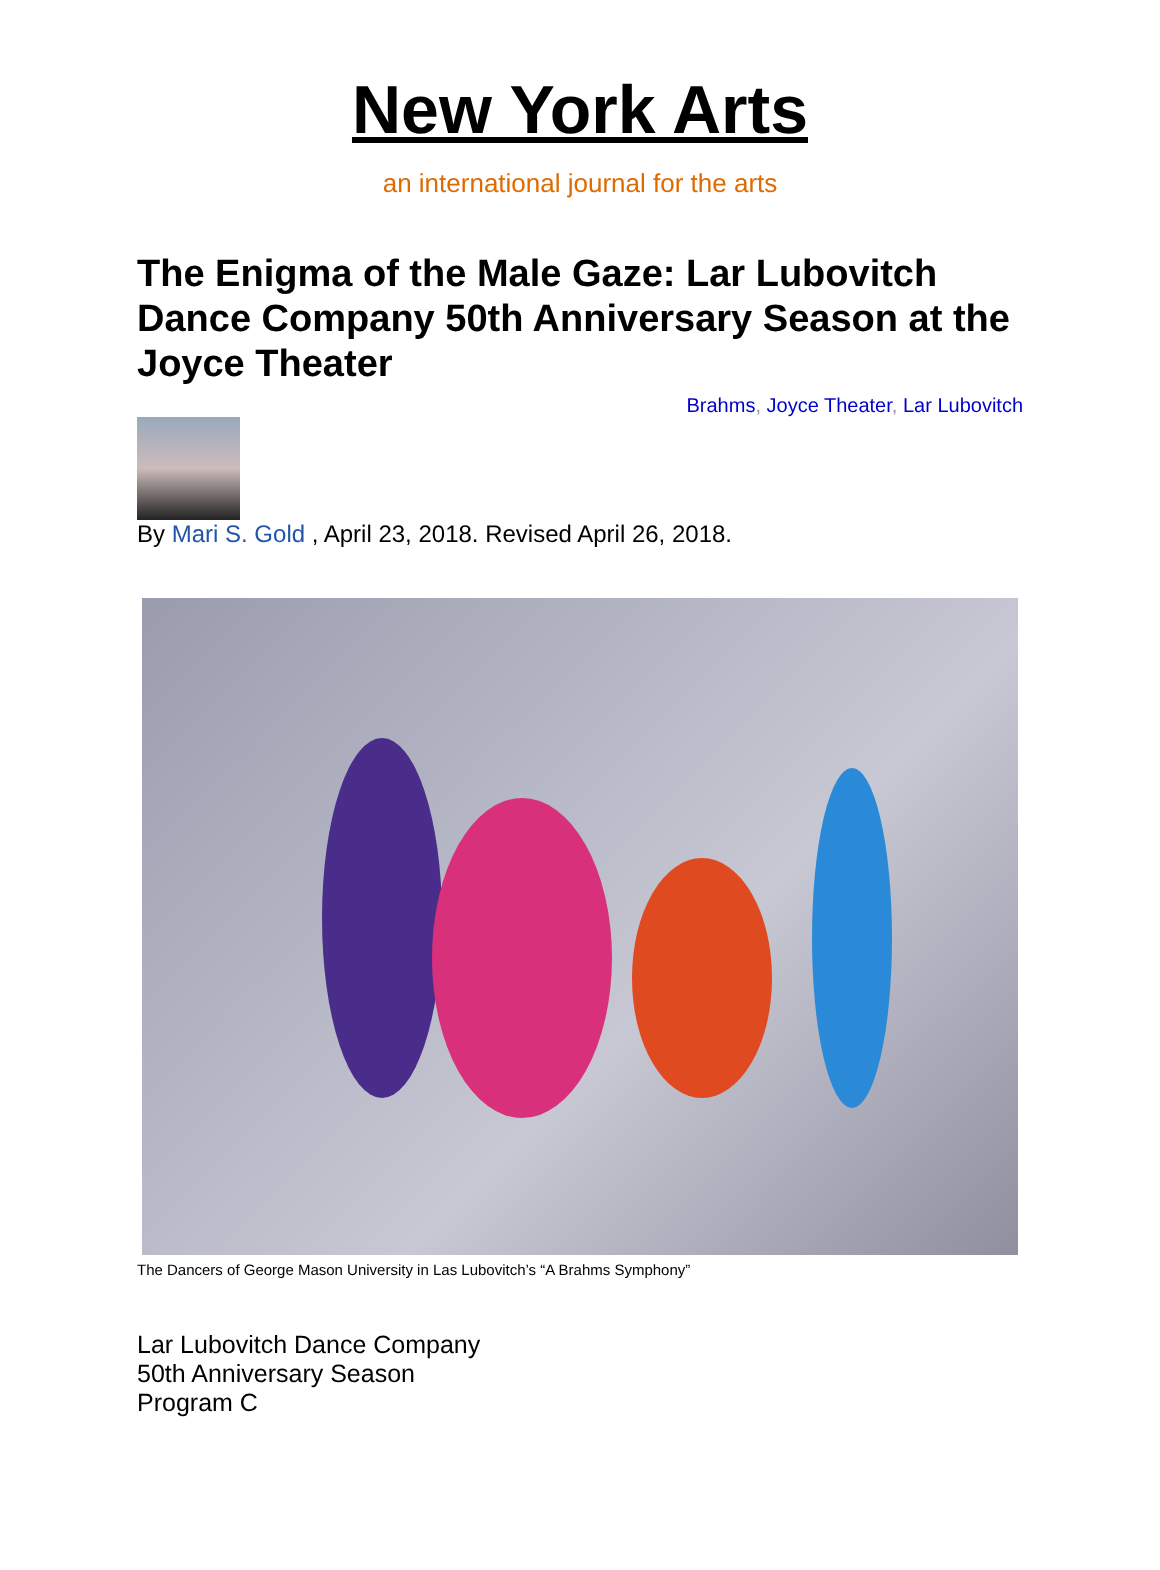New York Arts
an international journal for the arts
The Enigma of the Male Gaze: Lar Lubovitch Dance Company 50th Anniversary Season at the Joyce Theater
Brahms, Joyce Theater, Lar Lubovitch
By Mari S. Gold , April 23, 2018. Revised April 26, 2018.
The Dancers of George Mason University in Las Lubovitch’s “A Brahms Symphony”
Lar Lubovitch Dance Company
50th Anniversary Season
Program C